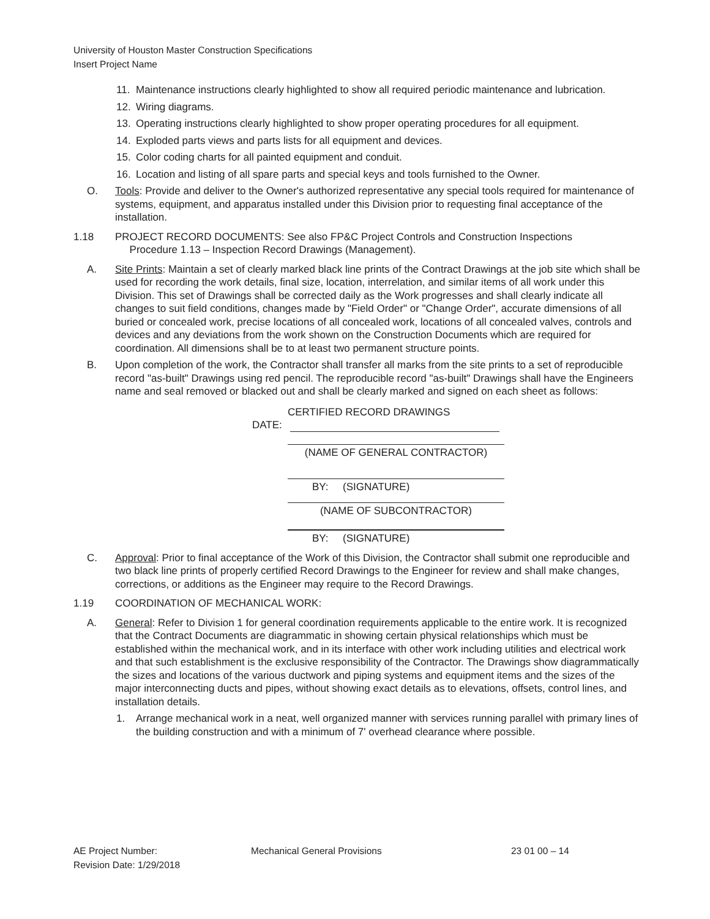University of Houston Master Construction Specifications
Insert Project Name
11. Maintenance instructions clearly highlighted to show all required periodic maintenance and lubrication.
12. Wiring diagrams.
13. Operating instructions clearly highlighted to show proper operating procedures for all equipment.
14. Exploded parts views and parts lists for all equipment and devices.
15. Color coding charts for all painted equipment and conduit.
16. Location and listing of all spare parts and special keys and tools furnished to the Owner.
O. Tools: Provide and deliver to the Owner's authorized representative any special tools required for maintenance of systems, equipment, and apparatus installed under this Division prior to requesting final acceptance of the installation.
1.18 PROJECT RECORD DOCUMENTS: See also FP&C Project Controls and Construction Inspections
Procedure 1.13 – Inspection Record Drawings (Management).
A. Site Prints: Maintain a set of clearly marked black line prints of the Contract Drawings at the job site which shall be used for recording the work details, final size, location, interrelation, and similar items of all work under this Division. This set of Drawings shall be corrected daily as the Work progresses and shall clearly indicate all changes to suit field conditions, changes made by "Field Order" or "Change Order", accurate dimensions of all buried or concealed work, precise locations of all concealed work, locations of all concealed valves, controls and devices and any deviations from the work shown on the Construction Documents which are required for coordination. All dimensions shall be to at least two permanent structure points.
B. Upon completion of the work, the Contractor shall transfer all marks from the site prints to a set of reproducible record "as-built" Drawings using red pencil. The reproducible record "as-built" Drawings shall have the Engineers name and seal removed or blacked out and shall be clearly marked and signed on each sheet as follows:
CERTIFIED RECORD DRAWINGS
DATE:
(NAME OF GENERAL CONTRACTOR)
BY: (SIGNATURE)
(NAME OF SUBCONTRACTOR)
BY: (SIGNATURE)
C. Approval: Prior to final acceptance of the Work of this Division, the Contractor shall submit one reproducible and two black line prints of properly certified Record Drawings to the Engineer for review and shall make changes, corrections, or additions as the Engineer may require to the Record Drawings.
1.19 COORDINATION OF MECHANICAL WORK:
A. General: Refer to Division 1 for general coordination requirements applicable to the entire work. It is recognized that the Contract Documents are diagrammatic in showing certain physical relationships which must be established within the mechanical work, and in its interface with other work including utilities and electrical work and that such establishment is the exclusive responsibility of the Contractor. The Drawings show diagrammatically the sizes and locations of the various ductwork and piping systems and equipment items and the sizes of the major interconnecting ducts and pipes, without showing exact details as to elevations, offsets, control lines, and installation details.
1. Arrange mechanical work in a neat, well organized manner with services running parallel with primary lines of the building construction and with a minimum of 7' overhead clearance where possible.
AE Project Number:
Revision Date: 1/29/2018
Mechanical General Provisions 23 01 00 – 14